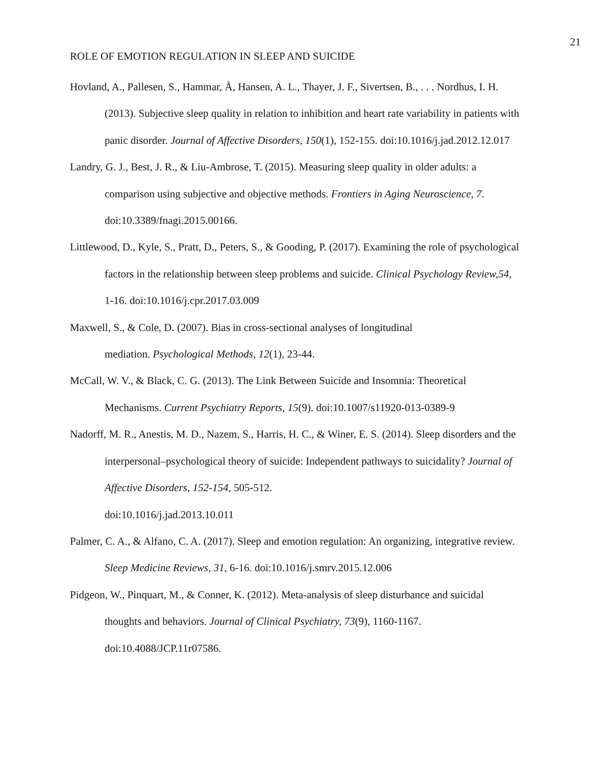21
ROLE OF EMOTION REGULATION IN SLEEP AND SUICIDE
Hovland, A., Pallesen, S., Hammar, Å, Hansen, A. L., Thayer, J. F., Sivertsen, B., . . . Nordhus, I. H. (2013). Subjective sleep quality in relation to inhibition and heart rate variability in patients with panic disorder. Journal of Affective Disorders, 150(1), 152-155. doi:10.1016/j.jad.2012.12.017
Landry, G. J., Best, J. R., & Liu-Ambrose, T. (2015). Measuring sleep quality in older adults: a comparison using subjective and objective methods. Frontiers in Aging Neuroscience, 7. doi:10.3389/fnagi.2015.00166.
Littlewood, D., Kyle, S., Pratt, D., Peters, S., & Gooding, P. (2017). Examining the role of psychological factors in the relationship between sleep problems and suicide. Clinical Psychology Review,54, 1-16. doi:10.1016/j.cpr.2017.03.009
Maxwell, S., & Cole, D. (2007). Bias in cross-sectional analyses of longitudinal
mediation. Psychological Methods, 12(1), 23-44.
McCall, W. V., & Black, C. G. (2013). The Link Between Suicide and Insomnia: Theoretical Mechanisms. Current Psychiatry Reports, 15(9). doi:10.1007/s11920-013-0389-9
Nadorff, M. R., Anestis, M. D., Nazem, S., Harris, H. C., & Winer, E. S. (2014). Sleep disorders and the interpersonal–psychological theory of suicide: Independent pathways to suicidality? Journal of Affective Disorders, 152-154, 505-512.
doi:10.1016/j.jad.2013.10.011
Palmer, C. A., & Alfano, C. A. (2017). Sleep and emotion regulation: An organizing, integrative review. Sleep Medicine Reviews, 31, 6-16. doi:10.1016/j.smrv.2015.12.006
Pidgeon, W., Pinquart, M., & Conner, K. (2012). Meta-analysis of sleep disturbance and suicidal thoughts and behaviors. Journal of Clinical Psychiatry, 73(9), 1160-1167.
doi:10.4088/JCP.11r07586.